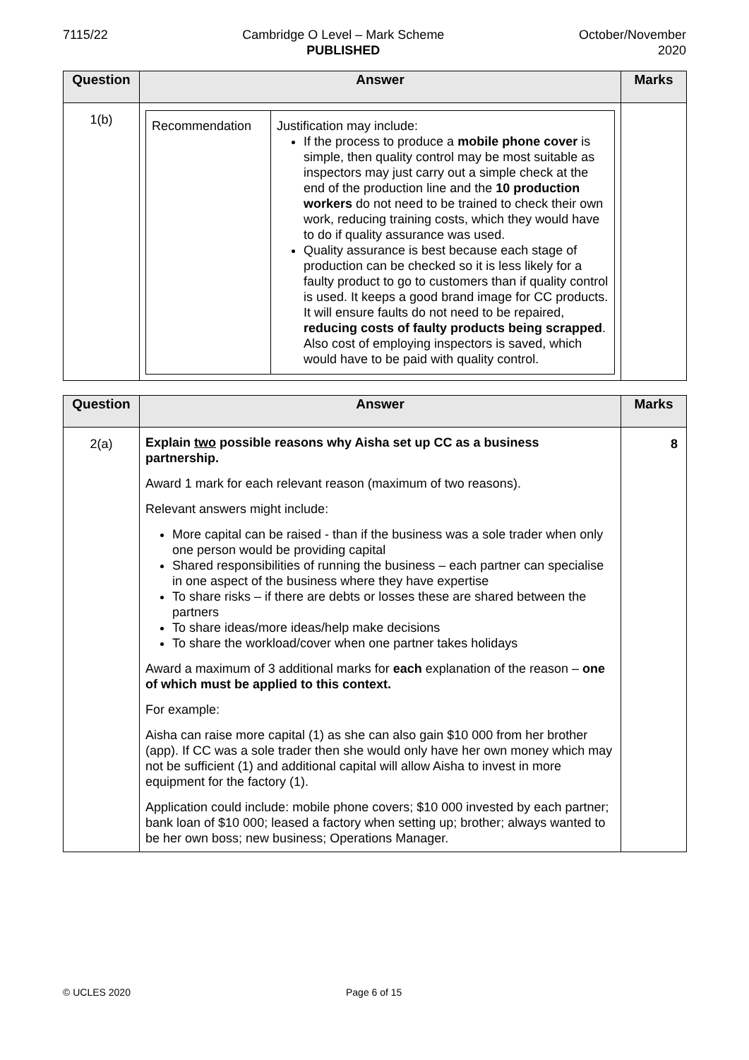7115/22 Cambridge O Level – Mark Scheme
PUBLISHED
October/November
2020
| Question | Answer | Marks |
| --- | --- | --- |
| 1(b) | / Recommendation / Justification may include: If the process to produce a mobile phone cover is simple, then quality control may be most suitable as inspectors may just carry out a simple check at the end of the production line and the 10 production workers do not need to be trained to check their own work, reducing training costs, which they would have to do if quality assurance was used. Quality assurance is best because each stage of production can be checked so it is less likely for a faulty product to go to customers than if quality control is used. It keeps a good brand image for CC products. It will ensure faults do not need to be repaired, reducing costs of faulty products being scrapped . Also cost of employing inspectors is saved, which would have to be paid with quality control. / | |
| Question | Answer | Marks |
| --- | --- | --- |
| 2(a) | Explain two possible reasons why Aisha set up CC as a business partnership. Award 1 mark for each relevant reason (maximum of two reasons). Relevant answers might include: More capital can be raised - than if the business was a sole trader when only one person would be providing capital Shared responsibilities of running the business – each partner can specialise in one aspect of the business where they have expertise To share risks – if there are debts or losses these are shared between the partners To share ideas/more ideas/help make decisions To share the workload/cover when one partner takes holidays Award a maximum of 3 additional marks for each explanation of the reason – one of which must be applied to this context. For example: Aisha can raise more capital (1) as she can also gain $10 000 from her brother (app). If CC was a sole trader then she would only have her own money which may not be sufficient (1) and additional capital will allow Aisha to invest in more equipment for the factory (1). Application could include: mobile phone covers; $10 000 invested by each partner; bank loan of $10 000; leased a factory when setting up; brother; always wanted to be her own boss; new business; Operations Manager. | 8 |
© UCLES 2020 Page 6 of 15